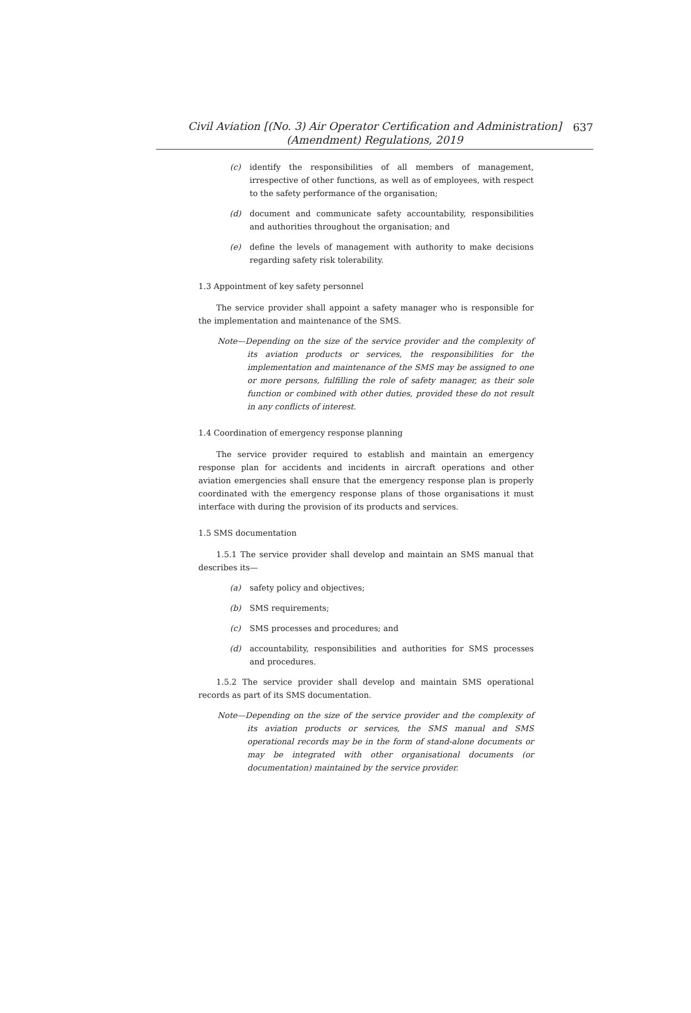Civil Aviation [(No. 3) Air Operator Certification and Administration]
(Amendment) Regulations, 2019
637
(c) identify the responsibilities of all members of management, irrespective of other functions, as well as of employees, with respect to the safety performance of the organisation;
(d) document and communicate safety accountability, responsibilities and authorities throughout the organisation; and
(e) define the levels of management with authority to make decisions regarding safety risk tolerability.
1.3 Appointment of key safety personnel
The service provider shall appoint a safety manager who is responsible for the implementation and maintenance of the SMS.
Note—Depending on the size of the service provider and the complexity of its aviation products or services, the responsibilities for the implementation and maintenance of the SMS may be assigned to one or more persons, fulfilling the role of safety manager, as their sole function or combined with other duties, provided these do not result in any conflicts of interest.
1.4 Coordination of emergency response planning
The service provider required to establish and maintain an emergency response plan for accidents and incidents in aircraft operations and other aviation emergencies shall ensure that the emergency response plan is properly coordinated with the emergency response plans of those organisations it must interface with during the provision of its products and services.
1.5 SMS documentation
1.5.1 The service provider shall develop and maintain an SMS manual that describes its—
(a) safety policy and objectives;
(b) SMS requirements;
(c) SMS processes and procedures; and
(d) accountability, responsibilities and authorities for SMS processes and procedures.
1.5.2 The service provider shall develop and maintain SMS operational records as part of its SMS documentation.
Note—Depending on the size of the service provider and the complexity of its aviation products or services, the SMS manual and SMS operational records may be in the form of stand-alone documents or may be integrated with other organisational documents (or documentation) maintained by the service provider.